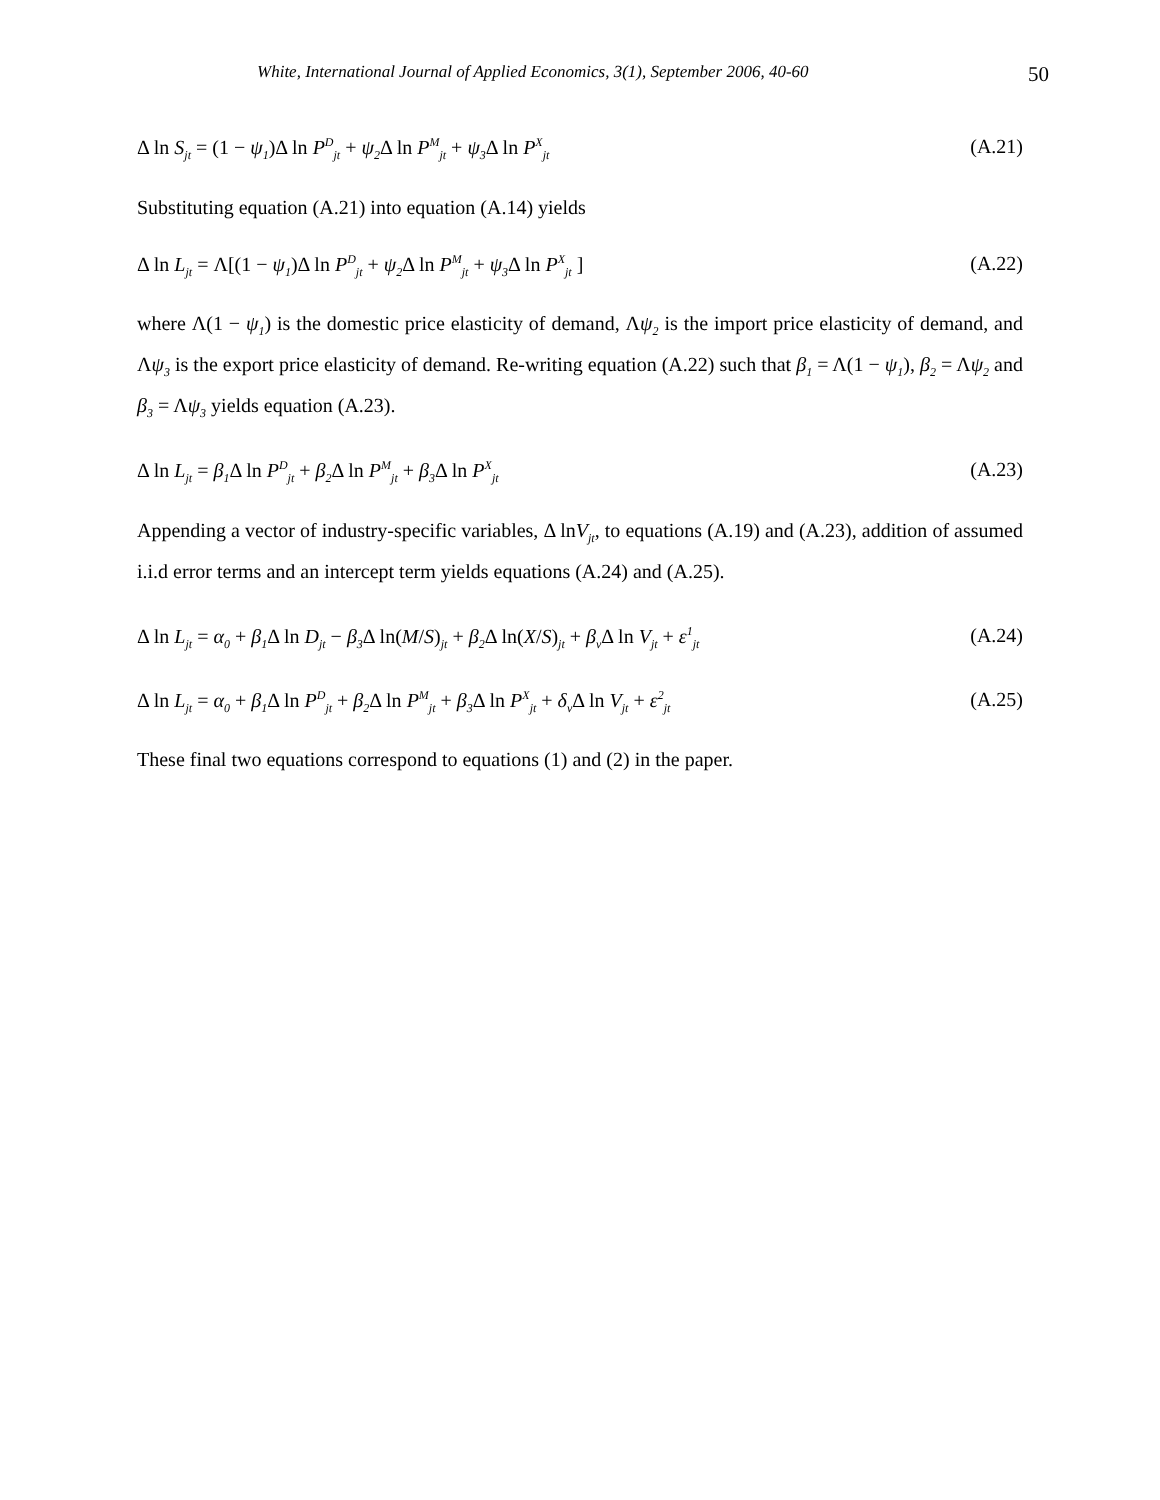White, International Journal of Applied Economics, 3(1), September 2006, 40-60 50
Δ ln S<sub>jt</sub> = (1 − ψ<sub>1</sub>)Δ ln P<sup>D</sup><sub>jt</sub> + ψ<sub>2</sub>Δ ln P<sup>M</sup><sub>jt</sub> + ψ<sub>3</sub>Δ ln P<sup>X</sup><sub>jt</sub>
(A.21)
Substituting equation (A.21) into equation (A.14) yields
Δ ln L<sub>jt</sub> = Λ[(1 − ψ<sub>1</sub>)Δ ln P<sup>D</sup><sub>jt</sub> + ψ<sub>2</sub>Δ ln P<sup>M</sup><sub>jt</sub> + ψ<sub>3</sub>Δ ln P<sup>X</sup><sub>jt</sub> ]
(A.22)
where Λ(1 − ψ<sub>1</sub>) is the domestic price elasticity of demand, Λψ<sub>2</sub> is the import price elasticity of demand, and Λψ<sub>3</sub> is the export price elasticity of demand. Re-writing equation (A.22) such that β<sub>1</sub> = Λ(1 − ψ<sub>1</sub>), β<sub>2</sub> = Λψ<sub>2</sub> and β<sub>3</sub> = Λψ<sub>3</sub> yields equation (A.23).
Δ ln L<sub>jt</sub> = β<sub>1</sub>Δ ln P<sup>D</sup><sub>jt</sub> + β<sub>2</sub>Δ ln P<sup>M</sup><sub>jt</sub> + β<sub>3</sub>Δ ln P<sup>X</sup><sub>jt</sub>
(A.23)
Appending a vector of industry-specific variables, Δ lnV<sub>jt</sub>, to equations (A.19) and (A.23), addition of assumed i.i.d error terms and an intercept term yields equations (A.24) and (A.25).
Δ ln L<sub>jt</sub> = α<sub>0</sub> + β<sub>1</sub>Δ ln D<sub>jt</sub> − β<sub>3</sub>Δ ln(M/S)<sub>jt</sub> + β<sub>2</sub>Δ ln(X/S)<sub>jt</sub> + β<sub>v</sub>Δ ln V<sub>jt</sub> + ε<sup>1</sup><sub>jt</sub>
(A.24)
Δ ln L<sub>jt</sub> = α<sub>0</sub> + β<sub>1</sub>Δ ln P<sup>D</sup><sub>jt</sub> + β<sub>2</sub>Δ ln P<sup>M</sup><sub>jt</sub> + β<sub>3</sub>Δ ln P<sup>X</sup><sub>jt</sub> + δ<sub>v</sub>Δ ln V<sub>jt</sub> + ε<sup>2</sup><sub>jt</sub>
(A.25)
These final two equations correspond to equations (1) and (2) in the paper.